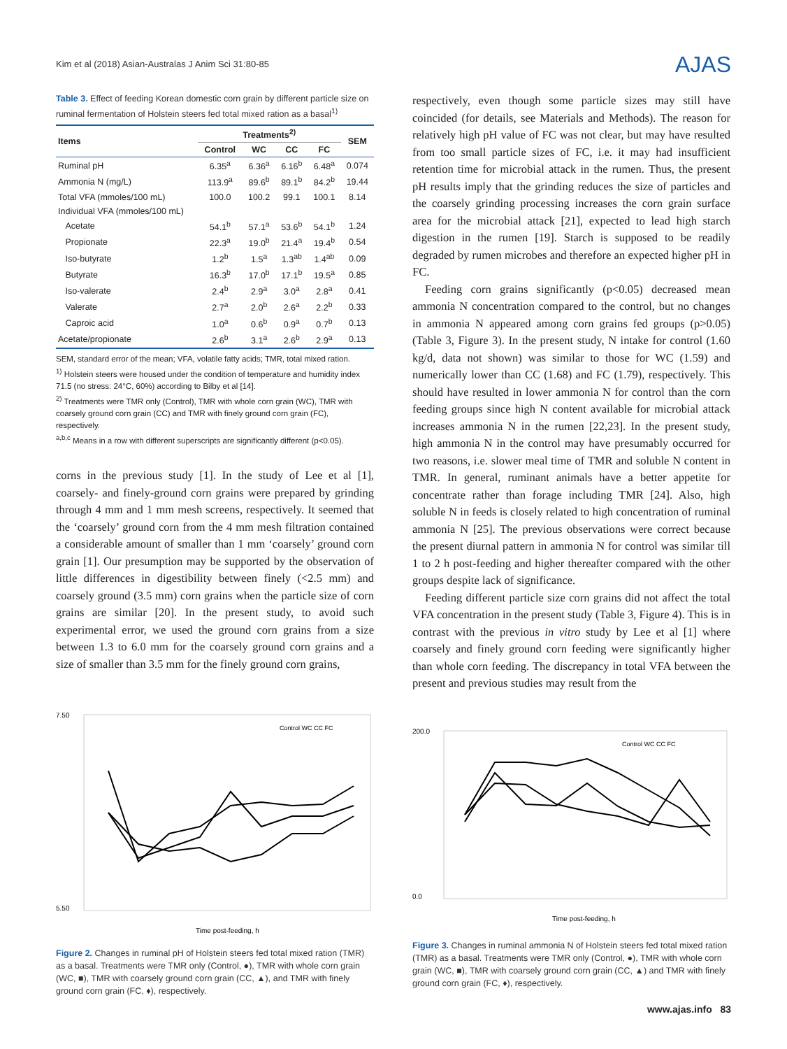Kim et al (2018) Asian-Australas J Anim Sci 31:80-85
AJAS
Table 3. Effect of feeding Korean domestic corn grain by different particle size on ruminal fermentation of Holstein steers fed total mixed ration as a basal<sup>1)</sup>
| Items | Treatments<sup>2)</sup> | | | | SEM |
| --- | --- | --- | --- | --- | --- |
| | Control | WC | CC | FC | |
| Ruminal pH | 6.35<sup>a</sup> | 6.36<sup>a</sup> | 6.16<sup>b</sup> | 6.48<sup>a</sup> | 0.074 |
| Ammonia N (mg/L) | 113.9<sup>a</sup> | 89.6<sup>b</sup> | 89.1<sup>b</sup> | 84.2<sup>b</sup> | 19.44 |
| Total VFA (mmoles/100 mL) | 100.0 | 100.2 | 99.1 | 100.1 | 8.14 |
| Individual VFA (mmoles/100 mL) | | | | | |
| Acetate | 54.1<sup>b</sup> | 57.1<sup>a</sup> | 53.6<sup>b</sup> | 54.1<sup>b</sup> | 1.24 |
| Propionate | 22.3<sup>a</sup> | 19.0<sup>b</sup> | 21.4<sup>a</sup> | 19.4<sup>b</sup> | 0.54 |
| Iso-butyrate | 1.2<sup>b</sup> | 1.5<sup>a</sup> | 1.3<sup>ab</sup> | 1.4<sup>ab</sup> | 0.09 |
| Butyrate | 16.3<sup>b</sup> | 17.0<sup>b</sup> | 17.1<sup>b</sup> | 19.5<sup>a</sup> | 0.85 |
| Iso-valerate | 2.4<sup>b</sup> | 2.9<sup>a</sup> | 3.0<sup>a</sup> | 2.8<sup>a</sup> | 0.41 |
| Valerate | 2.7<sup>a</sup> | 2.0<sup>b</sup> | 2.6<sup>a</sup> | 2.2<sup>b</sup> | 0.33 |
| Caproic acid | 1.0<sup>a</sup> | 0.6<sup>b</sup> | 0.9<sup>a</sup> | 0.7<sup>b</sup> | 0.13 |
| Acetate/propionate | 2.6<sup>b</sup> | 3.1<sup>a</sup> | 2.6<sup>b</sup> | 2.9<sup>a</sup> | 0.13 |
SEM, standard error of the mean; VFA, volatile fatty acids; TMR, total mixed ration.
<sup>1)</sup> Holstein steers were housed under the condition of temperature and humidity index 71.5 (no stress: 24°C, 60%) according to Bilby et al [14].
<sup>2)</sup> Treatments were TMR only (Control), TMR with whole corn grain (WC), TMR with coarsely ground corn grain (CC) and TMR with finely ground corn grain (FC), respectively.
<sup>a,b,c</sup> Means in a row with different superscripts are significantly different (p<0.05).
corns in the previous study [1]. In the study of Lee et al [1], coarsely- and finely-ground corn grains were prepared by grinding through 4 mm and 1 mm mesh screens, respectively. It seemed that the ‘coarsely’ ground corn from the 4 mm mesh filtration contained a considerable amount of smaller than 1 mm ‘coarsely’ ground corn grain [1]. Our presumption may be supported by the observation of little differences in digestibility between finely (<2.5 mm) and coarsely ground (3.5 mm) corn grains when the particle size of corn grains are similar [20]. In the present study, to avoid such experimental error, we used the ground corn grains from a size between 1.3 to 6.0 mm for the coarsely ground corn grains and a size of smaller than 3.5 mm for the finely ground corn grains,
7.50
5.50
Time post-feeding, h
Control WC CC FC
Figure 2. Changes in ruminal pH of Holstein steers fed total mixed ration (TMR) as a basal. Treatments were TMR only (Control, ●), TMR with whole corn grain (WC, ■), TMR with coarsely ground corn grain (CC, ▲), and TMR with finely ground corn grain (FC, ♦), respectively.
respectively, even though some particle sizes may still have coincided (for details, see Materials and Methods). The reason for relatively high pH value of FC was not clear, but may have resulted from too small particle sizes of FC, i.e. it may had insufficient retention time for microbial attack in the rumen. Thus, the present pH results imply that the grinding reduces the size of particles and the coarsely grinding processing increases the corn grain surface area for the microbial attack [21], expected to lead high starch digestion in the rumen [19]. Starch is supposed to be readily degraded by rumen microbes and therefore an expected higher pH in FC.
Feeding corn grains significantly (p<0.05) decreased mean ammonia N concentration compared to the control, but no changes in ammonia N appeared among corn grains fed groups (p>0.05) (Table 3, Figure 3). In the present study, N intake for control (1.60 kg/d, data not shown) was similar to those for WC (1.59) and numerically lower than CC (1.68) and FC (1.79), respectively. This should have resulted in lower ammonia N for control than the corn feeding groups since high N content available for microbial attack increases ammonia N in the rumen [22,23]. In the present study, high ammonia N in the control may have presumably occurred for two reasons, i.e. slower meal time of TMR and soluble N content in TMR. In general, ruminant animals have a better appetite for concentrate rather than forage including TMR [24]. Also, high soluble N in feeds is closely related to high concentration of ruminal ammonia N [25]. The previous observations were correct because the present diurnal pattern in ammonia N for control was similar till 1 to 2 h post-feeding and higher thereafter compared with the other groups despite lack of significance.
Feeding different particle size corn grains did not affect the total VFA concentration in the present study (Table 3, Figure 4). This is in contrast with the previous in vitro study by Lee et al [1] where coarsely and finely ground corn feeding were significantly higher than whole corn feeding. The discrepancy in total VFA between the present and previous studies may result from the
200.0
0.0
Time post-feeding, h
Control WC CC FC
Figure 3. Changes in ruminal ammonia N of Holstein steers fed total mixed ration (TMR) as a basal. Treatments were TMR only (Control, ●), TMR with whole corn grain (WC, ■), TMR with coarsely ground corn grain (CC, ▲) and TMR with finely ground corn grain (FC, ♦), respectively.
www.ajas.info 83